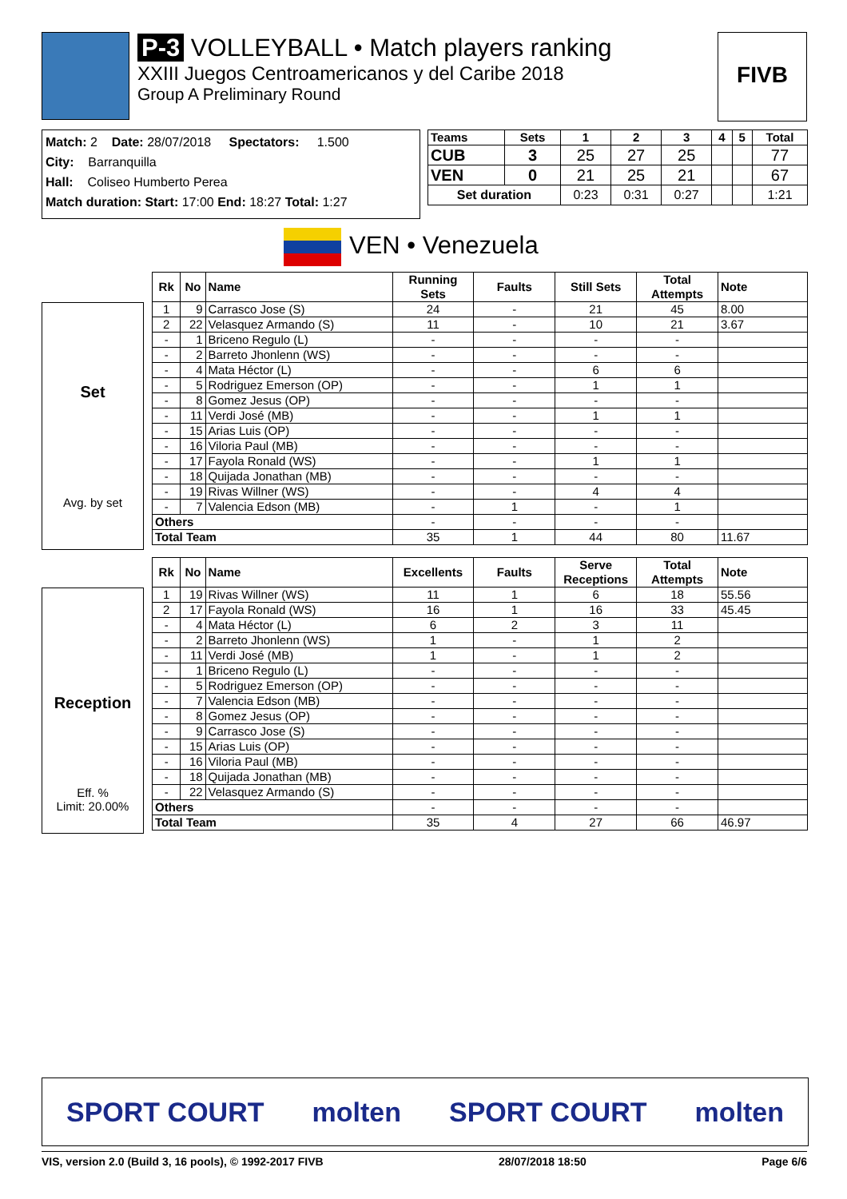P-3 VOLLEYBALL • Match players ranking
XXIII Juegos Centroamericanos y del Caribe 2018
Group A Preliminary Round
FIVB
Match: 2 Date: 28/07/2018 Spectators: 1.500
City: Barranquilla
Hall: Coliseo Humberto Perea
Match duration: Start: 17:00 End: 18:27 Total: 1:27
| Teams | Sets | 1 | 2 | 3 | 4 | 5 | Total |
| --- | --- | --- | --- | --- | --- | --- | --- |
| CUB | 3 | 25 | 27 | 25 | | | 77 |
| VEN | 0 | 21 | 25 | 21 | | | 67 |
| Set duration | | 0:23 | 0:31 | 0:27 | | | 1:21 |
VEN • Venezuela
Set
Avg. by set
| Rk | No | Name | Running Sets | Faults | Still Sets | Total Attempts | Note |
| --- | --- | --- | --- | --- | --- | --- | --- |
| 1 | 9 | Carrasco Jose (S) | 24 | - | 21 | 45 | 8.00 |
| 2 | 22 | Velasquez Armando (S) | 11 | - | 10 | 21 | 3.67 |
| - | 1 | Briceno Regulo (L) | - | - | - | - | |
| - | 2 | Barreto Jhonlenn (WS) | - | - | - | - | |
| - | 4 | Mata Héctor (L) | - | - | 6 | 6 | |
| - | 5 | Rodriguez Emerson (OP) | - | - | 1 | 1 | |
| - | 8 | Gomez Jesus (OP) | - | - | - | - | |
| - | 11 | Verdi José (MB) | - | - | 1 | 1 | |
| - | 15 | Arias Luis (OP) | - | - | - | - | |
| - | 16 | Viloria Paul (MB) | - | - | - | - | |
| - | 17 | Fayola Ronald (WS) | - | - | 1 | 1 | |
| - | 18 | Quijada Jonathan (MB) | - | - | - | - | |
| - | 19 | Rivas Willner (WS) | - | - | 4 | 4 | |
| - | 7 | Valencia Edson (MB) | - | 1 | - | 1 | |
| Others | | | - | - | - | - | |
| Total Team | | | 35 | 1 | 44 | 80 | 11.67 |
Reception
Eff. %
Limit: 20.00%
| Rk | No | Name | Excellents | Faults | Serve Receptions | Total Attempts | Note |
| --- | --- | --- | --- | --- | --- | --- | --- |
| 1 | 19 | Rivas Willner (WS) | 11 | 1 | 6 | 18 | 55.56 |
| 2 | 17 | Fayola Ronald (WS) | 16 | 1 | 16 | 33 | 45.45 |
| - | 4 | Mata Héctor (L) | 6 | 2 | 3 | 11 | |
| - | 2 | Barreto Jhonlenn (WS) | 1 | - | 1 | 2 | |
| - | 11 | Verdi José (MB) | 1 | - | 1 | 2 | |
| - | 1 | Briceno Regulo (L) | - | - | - | - | |
| - | 5 | Rodriguez Emerson (OP) | - | - | - | - | |
| - | 7 | Valencia Edson (MB) | - | - | - | - | |
| - | 8 | Gomez Jesus (OP) | - | - | - | - | |
| - | 9 | Carrasco Jose (S) | - | - | - | - | |
| - | 15 | Arias Luis (OP) | - | - | - | - | |
| - | 16 | Viloria Paul (MB) | - | - | - | - | |
| - | 18 | Quijada Jonathan (MB) | - | - | - | - | |
| - | 22 | Velasquez Armando (S) | - | - | - | - | |
| Others | | | - | - | - | - | |
| Total Team | | | 35 | 4 | 27 | 66 | 46.97 |
SPORT COURT molten SPORT COURT molten
VIS, version 2.0 (Build 3, 16 pools), © 1992-2017 FIVB 28/07/2018 18:50 Page 6/6